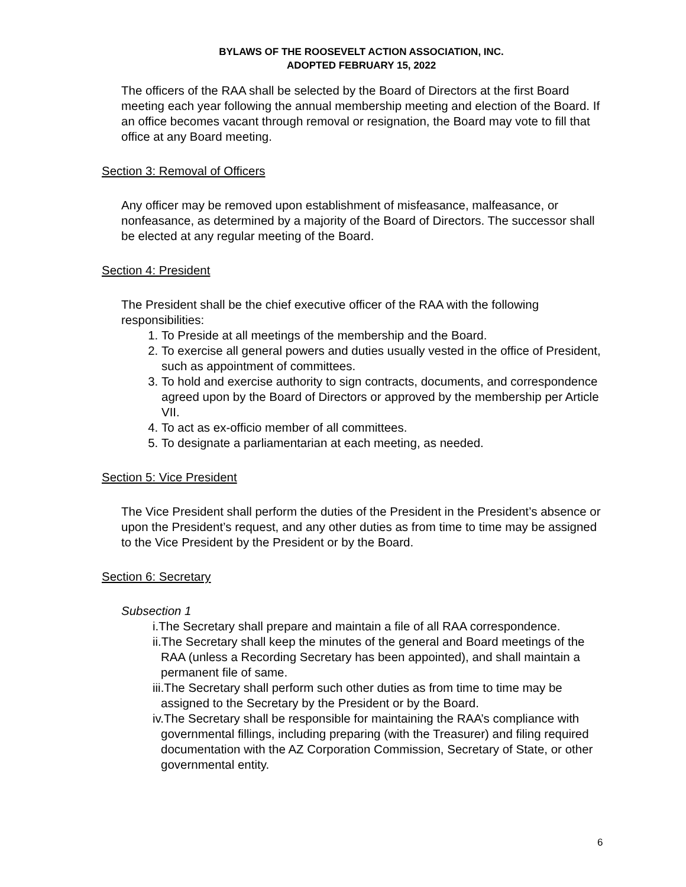BYLAWS OF THE ROOSEVELT ACTION ASSOCIATION, INC.
ADOPTED FEBRUARY 15, 2022
The officers of the RAA shall be selected by the Board of Directors at the first Board meeting each year following the annual membership meeting and election of the Board. If an office becomes vacant through removal or resignation, the Board may vote to fill that office at any Board meeting.
Section 3: Removal of Officers
Any officer may be removed upon establishment of misfeasance, malfeasance, or nonfeasance, as determined by a majority of the Board of Directors. The successor shall be elected at any regular meeting of the Board.
Section 4: President
The President shall be the chief executive officer of the RAA with the following responsibilities:
1. To Preside at all meetings of the membership and the Board.
2. To exercise all general powers and duties usually vested in the office of President, such as appointment of committees.
3. To hold and exercise authority to sign contracts, documents, and correspondence agreed upon by the Board of Directors or approved by the membership per Article VII.
4. To act as ex-officio member of all committees.
5. To designate a parliamentarian at each meeting, as needed.
Section 5: Vice President
The Vice President shall perform the duties of the President in the President’s absence or upon the President’s request, and any other duties as from time to time may be assigned to the Vice President by the President or by the Board.
Section 6: Secretary
Subsection 1
i.The Secretary shall prepare and maintain a file of all RAA correspondence.
ii.The Secretary shall keep the minutes of the general and Board meetings of the RAA (unless a Recording Secretary has been appointed), and shall maintain a permanent file of same.
iii.The Secretary shall perform such other duties as from time to time may be assigned to the Secretary by the President or by the Board.
iv.The Secretary shall be responsible for maintaining the RAA’s compliance with governmental fillings, including preparing (with the Treasurer) and filing required documentation with the AZ Corporation Commission, Secretary of State, or other governmental entity.
6